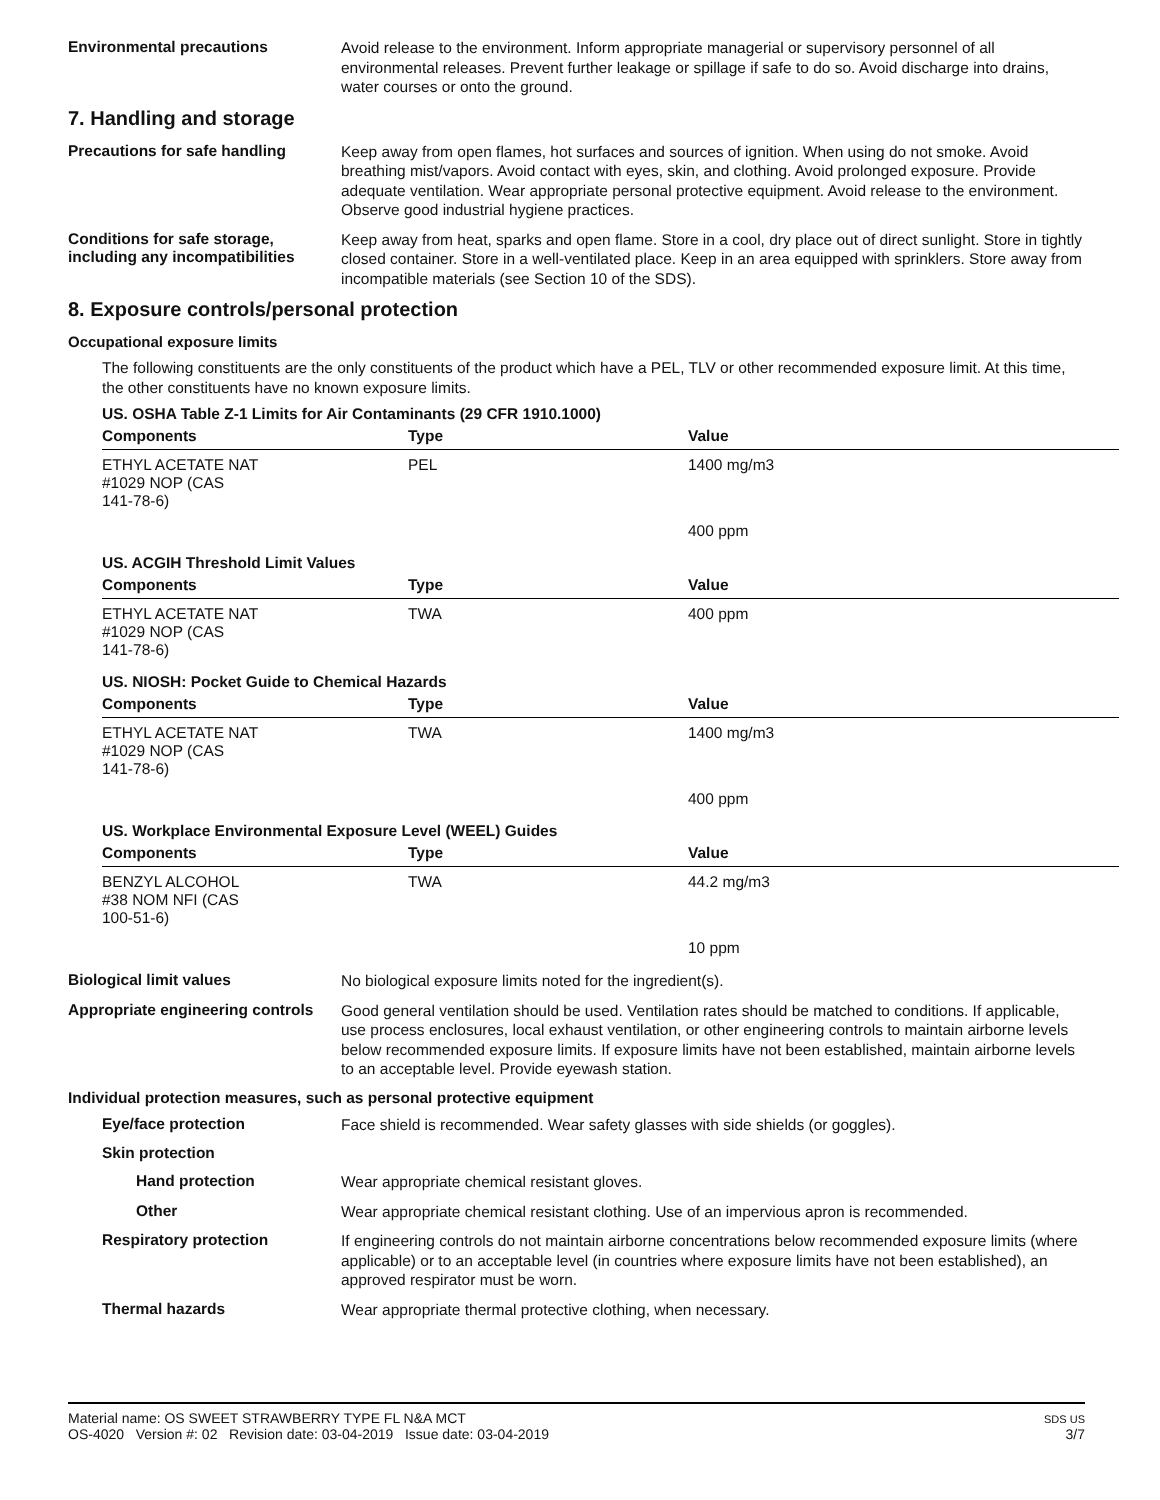Environmental precautions
Avoid release to the environment. Inform appropriate managerial or supervisory personnel of all environmental releases. Prevent further leakage or spillage if safe to do so. Avoid discharge into drains, water courses or onto the ground.
7. Handling and storage
Precautions for safe handling
Keep away from open flames, hot surfaces and sources of ignition. When using do not smoke. Avoid breathing mist/vapors. Avoid contact with eyes, skin, and clothing. Avoid prolonged exposure. Provide adequate ventilation. Wear appropriate personal protective equipment. Avoid release to the environment. Observe good industrial hygiene practices.
Conditions for safe storage, including any incompatibilities
Keep away from heat, sparks and open flame. Store in a cool, dry place out of direct sunlight. Store in tightly closed container. Store in a well-ventilated place. Keep in an area equipped with sprinklers. Store away from incompatible materials (see Section 10 of the SDS).
8. Exposure controls/personal protection
Occupational exposure limits
The following constituents are the only constituents of the product which have a PEL, TLV or other recommended exposure limit. At this time, the other constituents have no known exposure limits.
US. OSHA Table Z-1 Limits for Air Contaminants (29 CFR 1910.1000)
| Components | Type | Value |
| --- | --- | --- |
| ETHYL ACETATE NAT #1029 NOP (CAS 141-78-6) | PEL | 1400 mg/m3 |
| | | 400 ppm |
US. ACGIH Threshold Limit Values
| Components | Type | Value |
| --- | --- | --- |
| ETHYL ACETATE NAT #1029 NOP (CAS 141-78-6) | TWA | 400 ppm |
US. NIOSH: Pocket Guide to Chemical Hazards
| Components | Type | Value |
| --- | --- | --- |
| ETHYL ACETATE NAT #1029 NOP (CAS 141-78-6) | TWA | 1400 mg/m3 |
| | | 400 ppm |
US. Workplace Environmental Exposure Level (WEEL) Guides
| Components | Type | Value |
| --- | --- | --- |
| BENZYL ALCOHOL #38 NOM NFI (CAS 100-51-6) | TWA | 44.2 mg/m3 |
| | | 10 ppm |
Biological limit values
No biological exposure limits noted for the ingredient(s).
Appropriate engineering controls
Good general ventilation should be used. Ventilation rates should be matched to conditions. If applicable, use process enclosures, local exhaust ventilation, or other engineering controls to maintain airborne levels below recommended exposure limits. If exposure limits have not been established, maintain airborne levels to an acceptable level. Provide eyewash station.
Individual protection measures, such as personal protective equipment
Eye/face protection
Face shield is recommended. Wear safety glasses with side shields (or goggles).
Skin protection
Hand protection
Wear appropriate chemical resistant gloves.
Other
Wear appropriate chemical resistant clothing. Use of an impervious apron is recommended.
Respiratory protection
If engineering controls do not maintain airborne concentrations below recommended exposure limits (where applicable) or to an acceptable level (in countries where exposure limits have not been established), an approved respirator must be worn.
Thermal hazards
Wear appropriate thermal protective clothing, when necessary.
Material name: OS SWEET STRAWBERRY TYPE FL N&A MCT
OS-4020 Version #: 02 Revision date: 03-04-2019 Issue date: 03-04-2019
SDS US
3/7